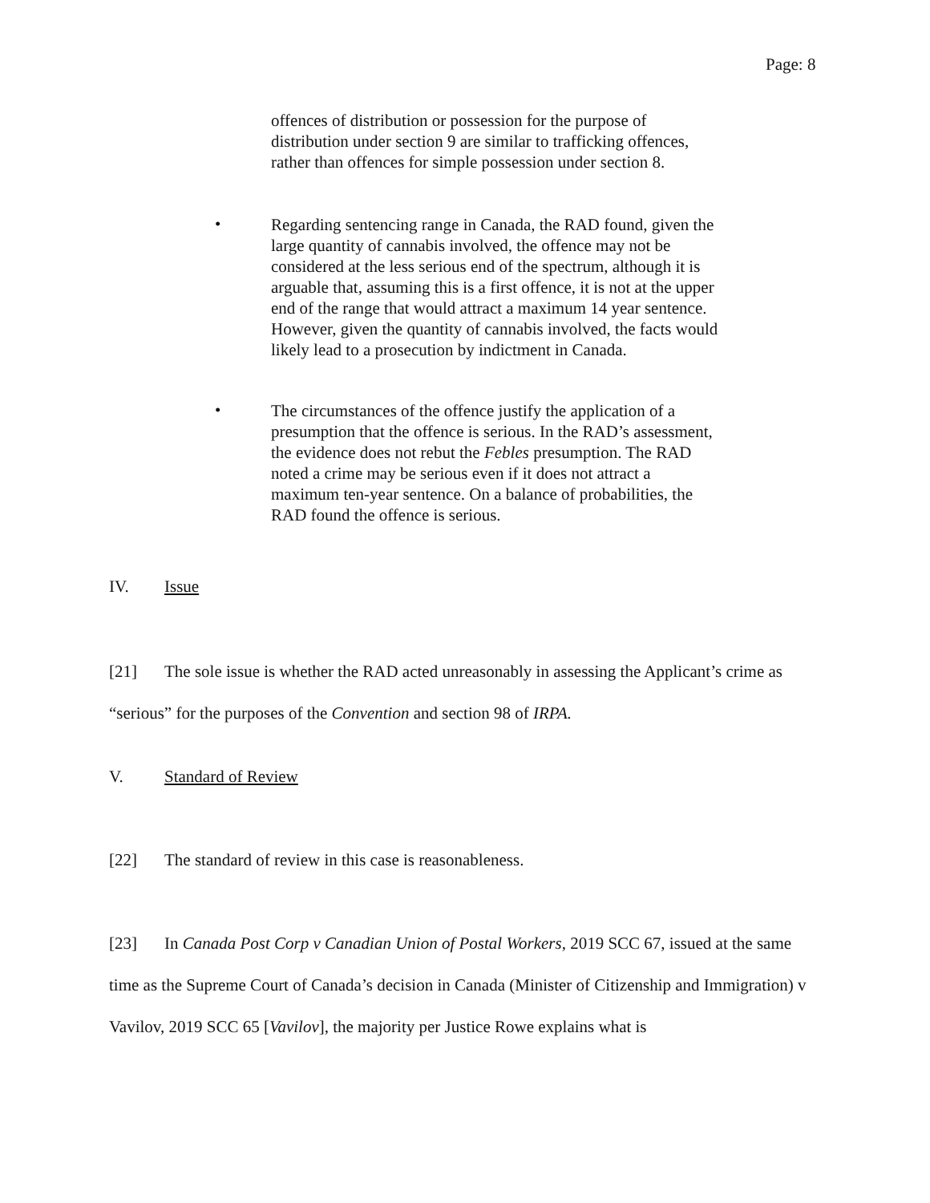Page: 8
offences of distribution or possession for the purpose of distribution under section 9 are similar to trafficking offences, rather than offences for simple possession under section 8.
•
Regarding sentencing range in Canada, the RAD found, given the large quantity of cannabis involved, the offence may not be considered at the less serious end of the spectrum, although it is arguable that, assuming this is a first offence, it is not at the upper end of the range that would attract a maximum 14 year sentence. However, given the quantity of cannabis involved, the facts would likely lead to a prosecution by indictment in Canada.
•
The circumstances of the offence justify the application of a presumption that the offence is serious. In the RAD’s assessment, the evidence does not rebut the Febles presumption. The RAD noted a crime may be serious even if it does not attract a maximum ten-year sentence. On a balance of probabilities, the RAD found the offence is serious.
IV. Issue
[21] The sole issue is whether the RAD acted unreasonably in assessing the Applicant’s crime as “serious” for the purposes of the Convention and section 98 of IRPA.
V. Standard of Review
[22] The standard of review in this case is reasonableness.
[23] In Canada Post Corp v Canadian Union of Postal Workers, 2019 SCC 67, issued at the same time as the Supreme Court of Canada’s decision in Canada (Minister of Citizenship and Immigration) v Vavilov, 2019 SCC 65 [Vavilov], the majority per Justice Rowe explains what is